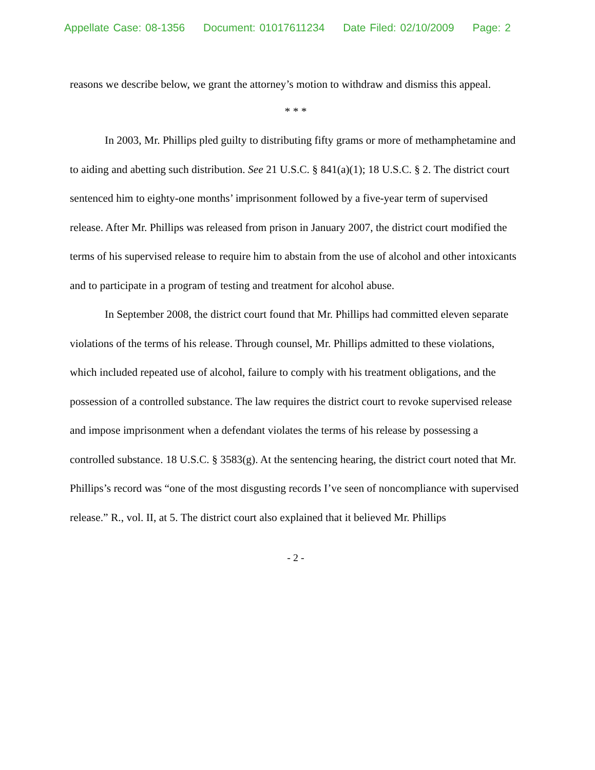Appellate Case: 08-1356 Document: 01017611234 Date Filed: 02/10/2009 Page: 2
reasons we describe below, we grant the attorney’s motion to withdraw and dismiss this appeal.
* * *
In 2003, Mr. Phillips pled guilty to distributing fifty grams or more of methamphetamine and to aiding and abetting such distribution. See 21 U.S.C. § 841(a)(1); 18 U.S.C. § 2. The district court sentenced him to eighty-one months’ imprisonment followed by a five-year term of supervised release. After Mr. Phillips was released from prison in January 2007, the district court modified the terms of his supervised release to require him to abstain from the use of alcohol and other intoxicants and to participate in a program of testing and treatment for alcohol abuse.
In September 2008, the district court found that Mr. Phillips had committed eleven separate violations of the terms of his release. Through counsel, Mr. Phillips admitted to these violations, which included repeated use of alcohol, failure to comply with his treatment obligations, and the possession of a controlled substance. The law requires the district court to revoke supervised release and impose imprisonment when a defendant violates the terms of his release by possessing a controlled substance. 18 U.S.C. § 3583(g). At the sentencing hearing, the district court noted that Mr. Phillips’s record was “one of the most disgusting records I’ve seen of noncompliance with supervised release.” R., vol. II, at 5. The district court also explained that it believed Mr. Phillips
- 2 -